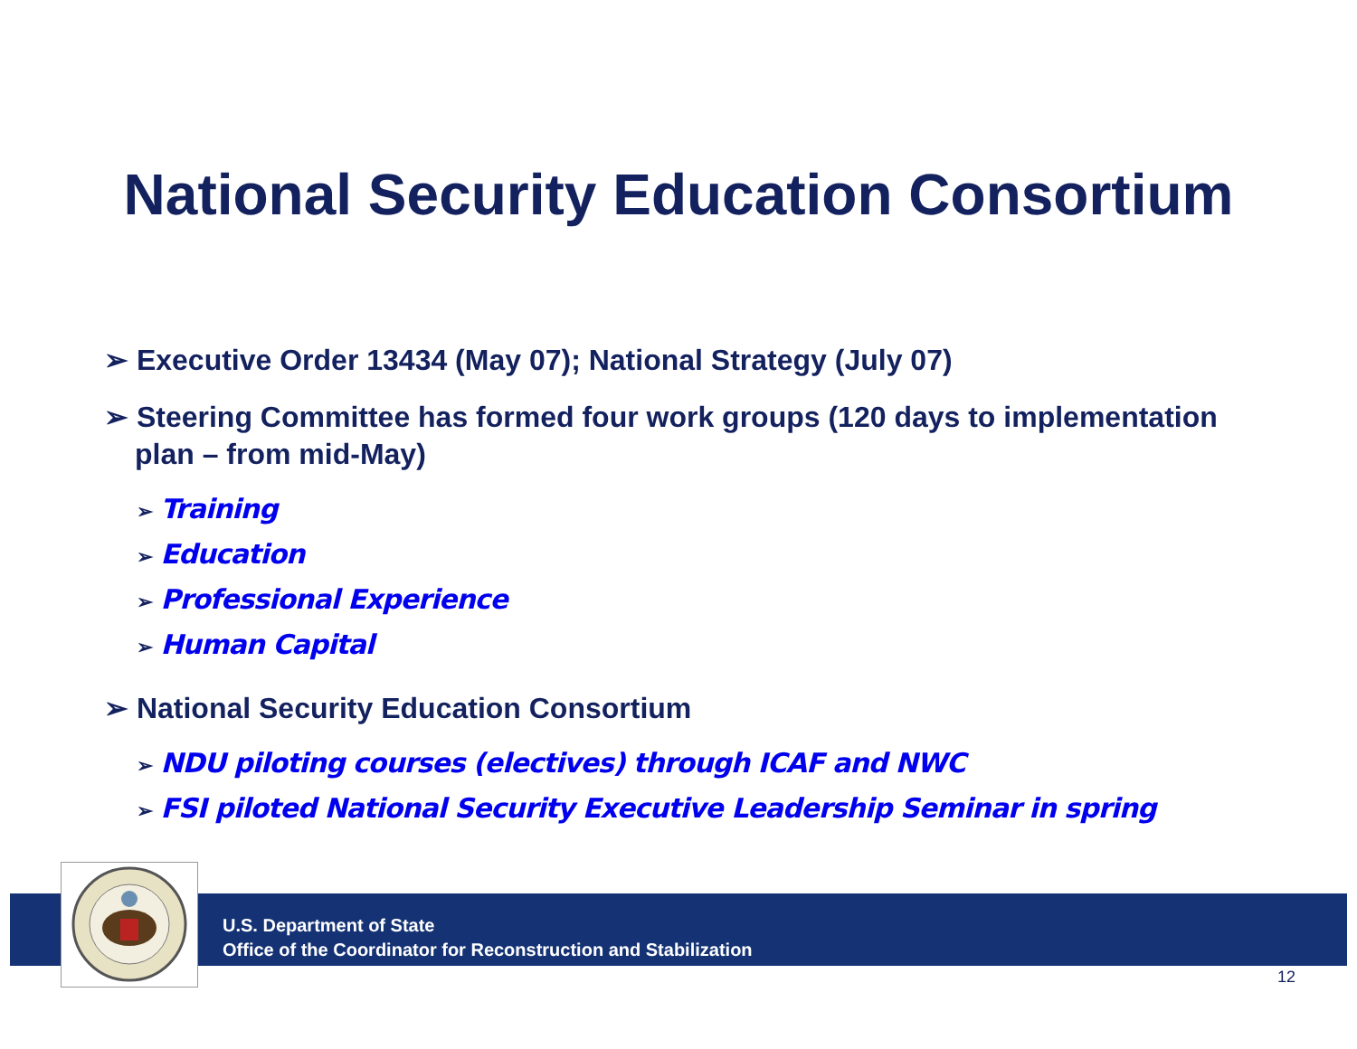National Security Education Consortium
➢ Executive Order 13434 (May 07); National Strategy (July 07)
➢ Steering Committee has formed four work groups (120 days to implementation plan – from mid-May)
➢ Training
➢ Education
➢ Professional Experience
➢ Human Capital
➢ National Security Education Consortium
➢ NDU piloting courses (electives) through ICAF and NWC
➢ FSI piloted National Security Executive Leadership Seminar in spring
U.S. Department of State
Office of the Coordinator for Reconstruction and Stabilization
12